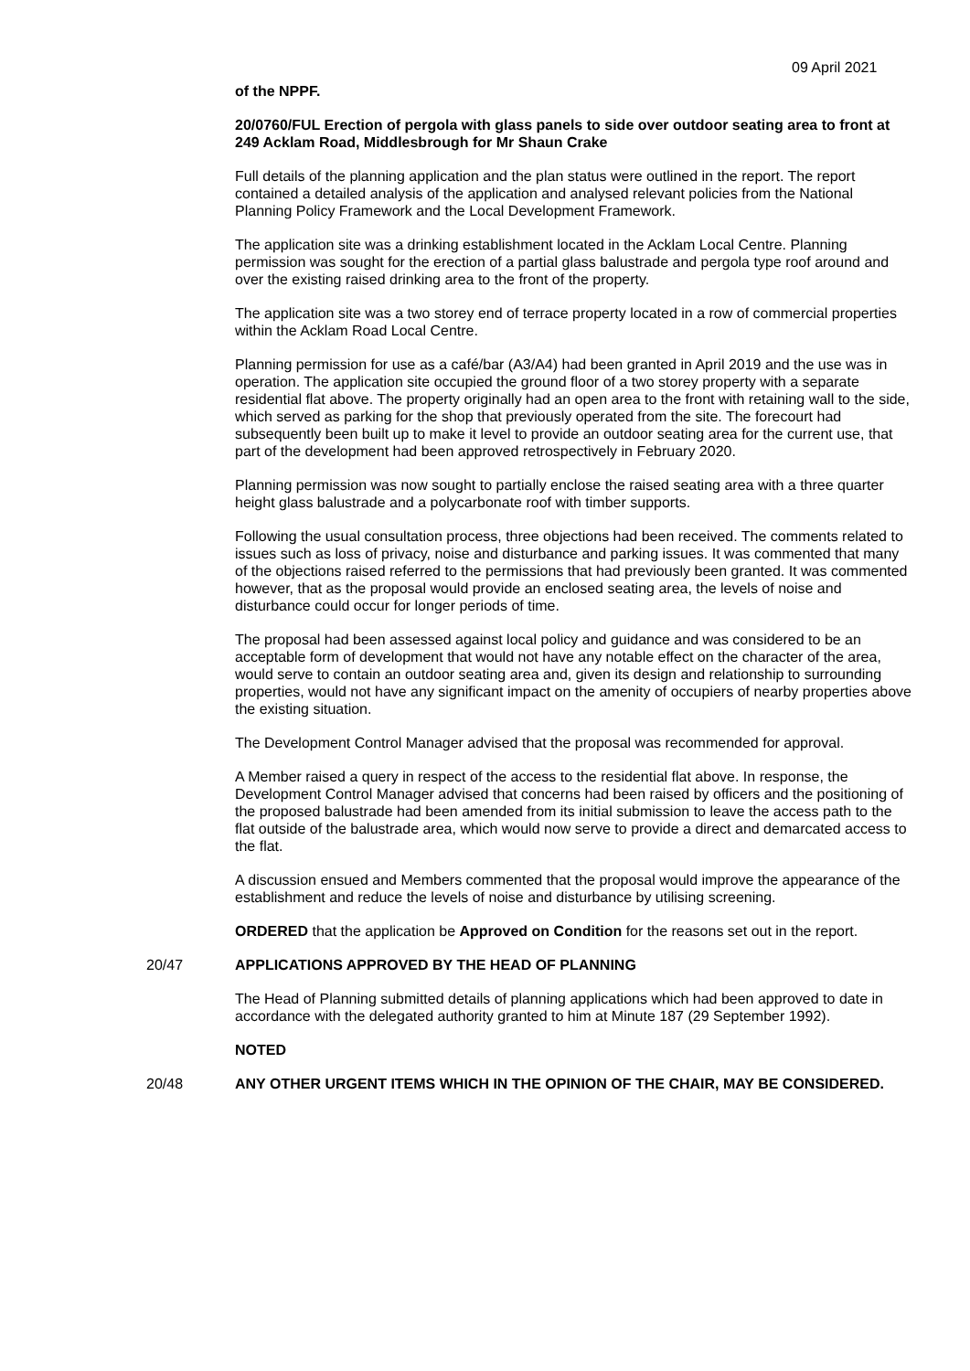09 April 2021
of the NPPF.
20/0760/FUL Erection of pergola with glass panels to side over outdoor seating area to front at 249 Acklam Road, Middlesbrough for Mr Shaun Crake
Full details of the planning application and the plan status were outlined in the report. The report contained a detailed analysis of the application and analysed relevant policies from the National Planning Policy Framework and the Local Development Framework.
The application site was a drinking establishment located in the Acklam Local Centre. Planning permission was sought for the erection of a partial glass balustrade and pergola type roof around and over the existing raised drinking area to the front of the property.
The application site was a two storey end of terrace property located in a row of commercial properties within the Acklam Road Local Centre.
Planning permission for use as a café/bar (A3/A4) had been granted in April 2019 and the use was in operation. The application site occupied the ground floor of a two storey property with a separate residential flat above. The property originally had an open area to the front with retaining wall to the side, which served as parking for the shop that previously operated from the site. The forecourt had subsequently been built up to make it level to provide an outdoor seating area for the current use, that part of the development had been approved retrospectively in February 2020.
Planning permission was now sought to partially enclose the raised seating area with a three quarter height glass balustrade and a polycarbonate roof with timber supports.
Following the usual consultation process, three objections had been received. The comments related to issues such as loss of privacy, noise and disturbance and parking issues. It was commented that many of the objections raised referred to the permissions that had previously been granted. It was commented however, that as the proposal would provide an enclosed seating area, the levels of noise and disturbance could occur for longer periods of time.
The proposal had been assessed against local policy and guidance and was considered to be an acceptable form of development that would not have any notable effect on the character of the area, would serve to contain an outdoor seating area and, given its design and relationship to surrounding properties, would not have any significant impact on the amenity of occupiers of nearby properties above the existing situation.
The Development Control Manager advised that the proposal was recommended for approval.
A Member raised a query in respect of the access to the residential flat above. In response, the Development Control Manager advised that concerns had been raised by officers and the positioning of the proposed balustrade had been amended from its initial submission to leave the access path to the flat outside of the balustrade area, which would now serve to provide a direct and demarcated access to the flat.
A discussion ensued and Members commented that the proposal would improve the appearance of the establishment and reduce the levels of noise and disturbance by utilising screening.
ORDERED that the application be Approved on Condition for the reasons set out in the report.
20/47 APPLICATIONS APPROVED BY THE HEAD OF PLANNING
The Head of Planning submitted details of planning applications which had been approved to date in accordance with the delegated authority granted to him at Minute 187 (29 September 1992).
NOTED
20/48 ANY OTHER URGENT ITEMS WHICH IN THE OPINION OF THE CHAIR, MAY BE CONSIDERED.